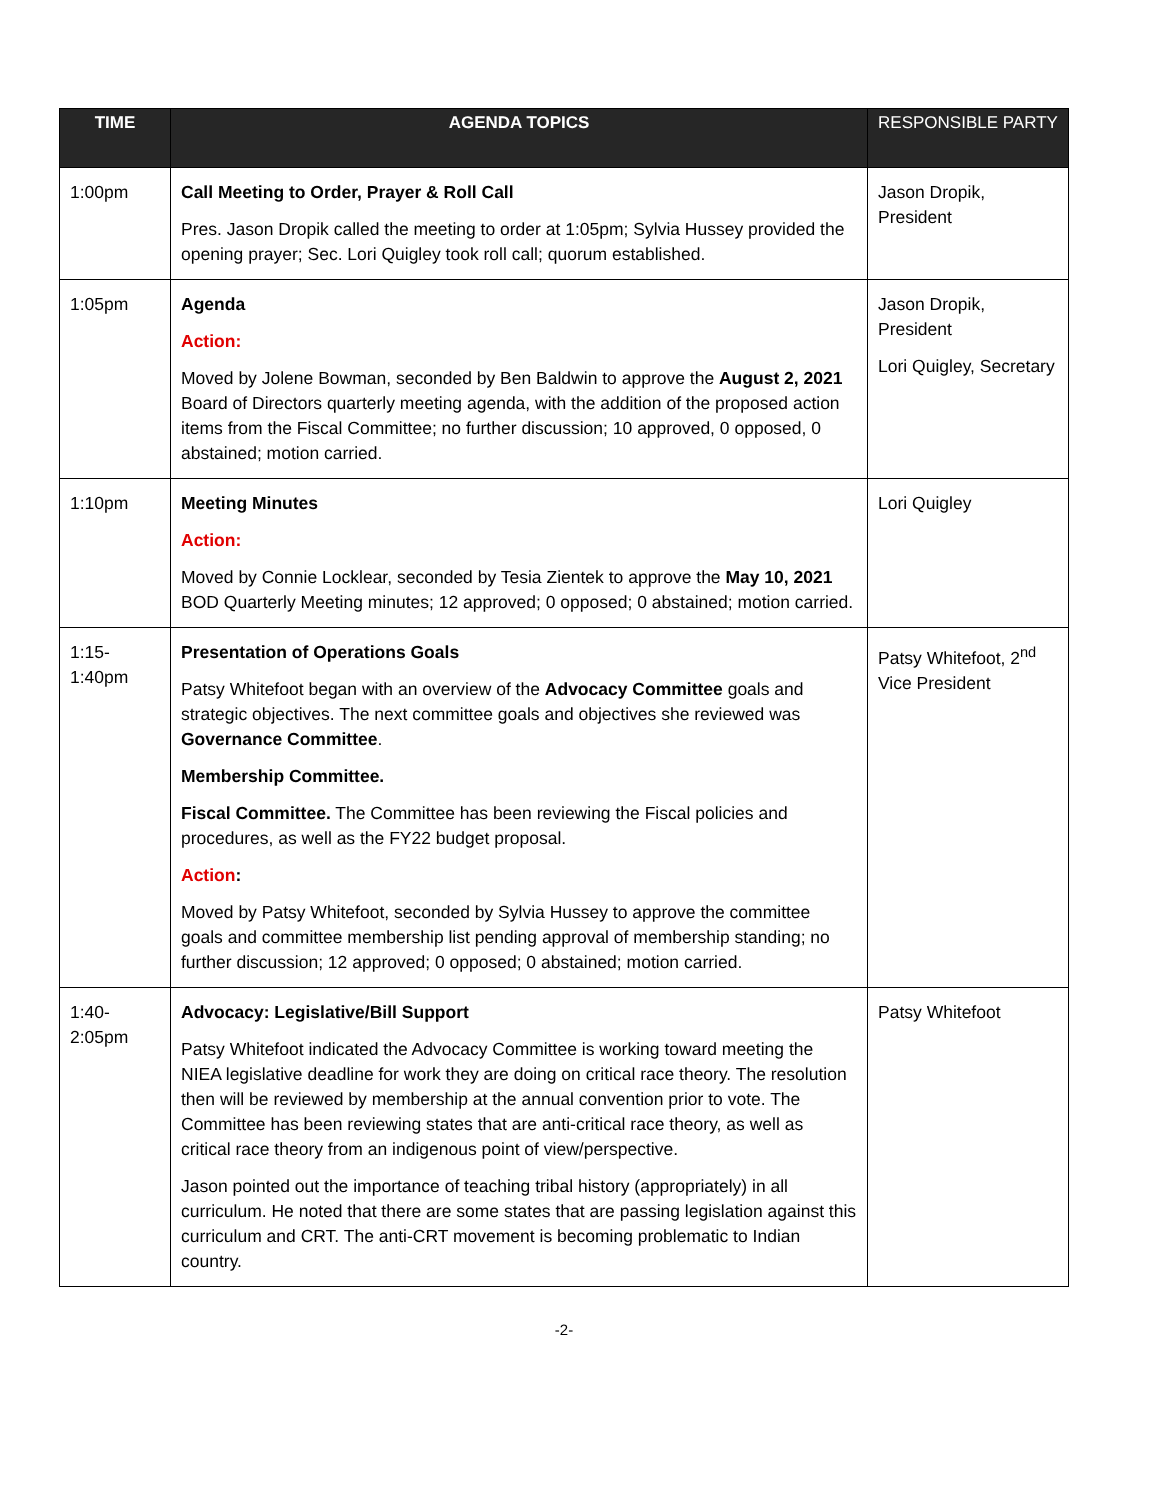| TIME | AGENDA TOPICS | RESPONSIBLE PARTY |
| --- | --- | --- |
| 1:00pm | Call Meeting to Order, Prayer & Roll Call Pres. Jason Dropik called the meeting to order at 1:05pm; Sylvia Hussey provided the opening prayer; Sec. Lori Quigley took roll call; quorum established. | Jason Dropik, President |
| 1:05pm | Agenda Action: Moved by Jolene Bowman, seconded by Ben Baldwin to approve the August 2, 2021 Board of Directors quarterly meeting agenda, with the addition of the proposed action items from the Fiscal Committee; no further discussion; 10 approved, 0 opposed, 0 abstained; motion carried. | Jason Dropik, President Lori Quigley, Secretary |
| 1:10pm | Meeting Minutes Action: Moved by Connie Locklear, seconded by Tesia Zientek to approve the May 10, 2021 BOD Quarterly Meeting minutes; 12 approved; 0 opposed; 0 abstained; motion carried. | Lori Quigley |
| 1:15- 1:40pm | Presentation of Operations Goals Patsy Whitefoot began with an overview of the Advocacy Committee goals and strategic objectives. The next committee goals and objectives she reviewed was Governance Committee . Membership Committee. Fiscal Committee. The Committee has been reviewing the Fiscal policies and procedures, as well as the FY22 budget proposal. Action : Moved by Patsy Whitefoot, seconded by Sylvia Hussey to approve the committee goals and committee membership list pending approval of membership standing; no further discussion; 12 approved; 0 opposed; 0 abstained; motion carried. | Patsy Whitefoot, 2<sup>nd</sup> Vice President |
| 1:40- 2:05pm | Advocacy: Legislative/Bill Support Patsy Whitefoot indicated the Advocacy Committee is working toward meeting the NIEA legislative deadline for work they are doing on critical race theory. The resolution then will be reviewed by membership at the annual convention prior to vote. The Committee has been reviewing states that are anti-critical race theory, as well as critical race theory from an indigenous point of view/perspective. Jason pointed out the importance of teaching tribal history (appropriately) in all curriculum. He noted that there are some states that are passing legislation against this curriculum and CRT. The anti-CRT movement is becoming problematic to Indian country. | Patsy Whitefoot |
-2-